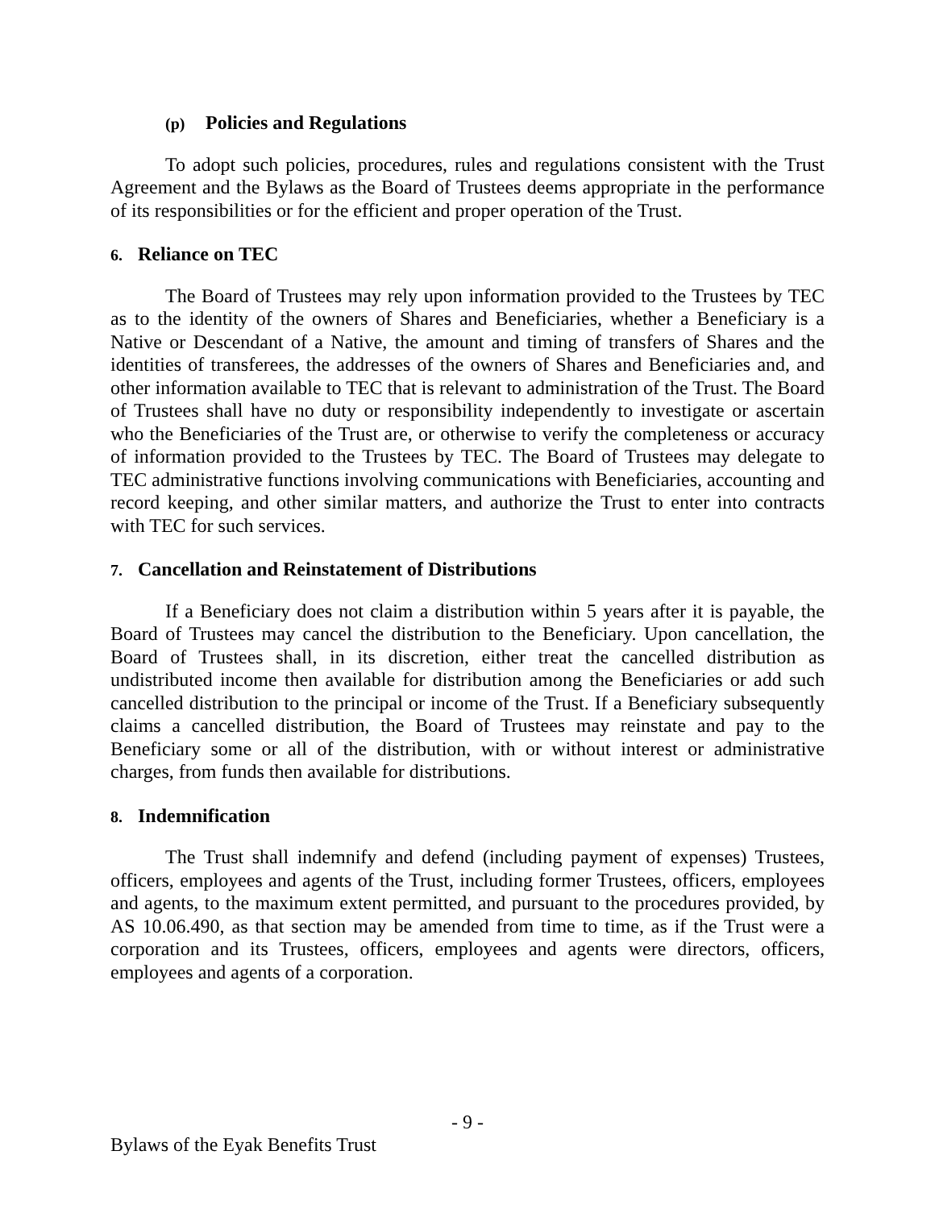(p) Policies and Regulations
To adopt such policies, procedures, rules and regulations consistent with the Trust Agreement and the Bylaws as the Board of Trustees deems appropriate in the performance of its responsibilities or for the efficient and proper operation of the Trust.
6. Reliance on TEC
The Board of Trustees may rely upon information provided to the Trustees by TEC as to the identity of the owners of Shares and Beneficiaries, whether a Beneficiary is a Native or Descendant of a Native, the amount and timing of transfers of Shares and the identities of transferees, the addresses of the owners of Shares and Beneficiaries and, and other information available to TEC that is relevant to administration of the Trust. The Board of Trustees shall have no duty or responsibility independently to investigate or ascertain who the Beneficiaries of the Trust are, or otherwise to verify the completeness or accuracy of information provided to the Trustees by TEC. The Board of Trustees may delegate to TEC administrative functions involving communications with Beneficiaries, accounting and record keeping, and other similar matters, and authorize the Trust to enter into contracts with TEC for such services.
7. Cancellation and Reinstatement of Distributions
If a Beneficiary does not claim a distribution within 5 years after it is payable, the Board of Trustees may cancel the distribution to the Beneficiary. Upon cancellation, the Board of Trustees shall, in its discretion, either treat the cancelled distribution as undistributed income then available for distribution among the Beneficiaries or add such cancelled distribution to the principal or income of the Trust. If a Beneficiary subsequently claims a cancelled distribution, the Board of Trustees may reinstate and pay to the Beneficiary some or all of the distribution, with or without interest or administrative charges, from funds then available for distributions.
8. Indemnification
The Trust shall indemnify and defend (including payment of expenses) Trustees, officers, employees and agents of the Trust, including former Trustees, officers, employees and agents, to the maximum extent permitted, and pursuant to the procedures provided, by AS 10.06.490, as that section may be amended from time to time, as if the Trust were a corporation and its Trustees, officers, employees and agents were directors, officers, employees and agents of a corporation.
- 9 -
Bylaws of the Eyak Benefits Trust